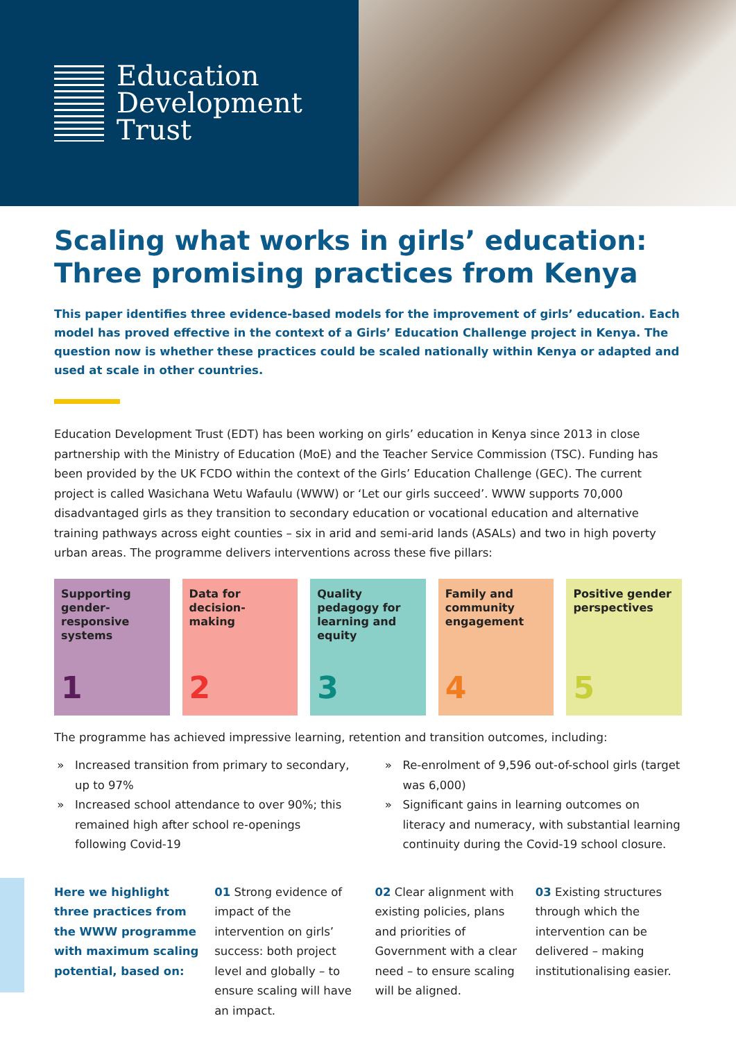Education
Development
Trust
Scaling what works in girls’ education: Three promising practices from Kenya
This paper identifies three evidence-based models for the improvement of girls’ education. Each model has proved effective in the context of a Girls’ Education Challenge project in Kenya. The question now is whether these practices could be scaled nationally within Kenya or adapted and used at scale in other countries.
Education Development Trust (EDT) has been working on girls’ education in Kenya since 2013 in close partnership with the Ministry of Education (MoE) and the Teacher Service Commission (TSC). Funding has been provided by the UK FCDO within the context of the Girls’ Education Challenge (GEC). The current project is called Wasichana Wetu Wafaulu (WWW) or ‘Let our girls succeed’. WWW supports 70,000 disadvantaged girls as they transition to secondary education or vocational education and alternative training pathways across eight counties – six in arid and semi-arid lands (ASALs) and two in high poverty urban areas. The programme delivers interventions across these five pillars:
Supporting gender-responsive systems
1
Data for decision-making
2
Quality pedagogy for learning and equity
3
Family and community engagement
4
Positive gender perspectives
5
The programme has achieved impressive learning, retention and transition outcomes, including:
Increased transition from primary to secondary, up to 97%
Increased school attendance to over 90%; this remained high after school re-openings following Covid-19
Re-enrolment of 9,596 out-of-school girls (target was 6,000)
Significant gains in learning outcomes on literacy and numeracy, with substantial learning continuity during the Covid-19 school closure.
Here we highlight three practices from the WWW programme with maximum scaling potential, based on:
01 Strong evidence of impact of the intervention on girls’ success: both project level and globally – to ensure scaling will have an impact.
02 Clear alignment with existing policies, plans and priorities of Government with a clear need – to ensure scaling will be aligned.
03 Existing structures through which the intervention can be delivered – making institutionalising easier.